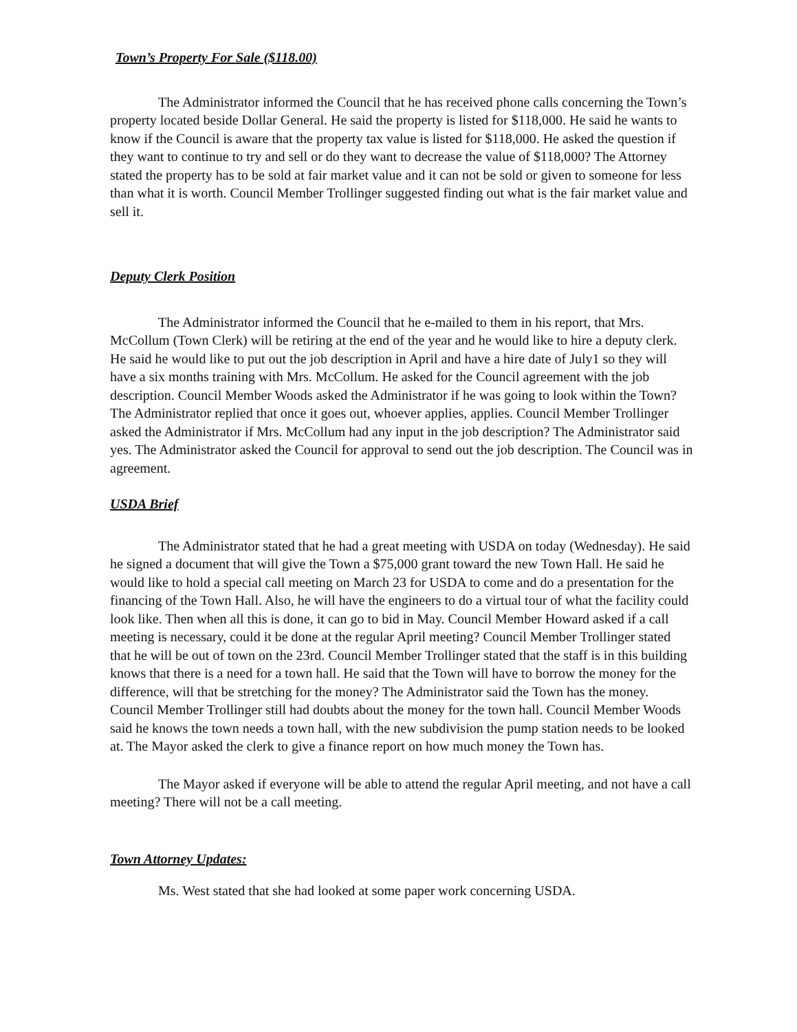Town’s Property For Sale ($118.00)
The Administrator informed the Council that he has received phone calls concerning the Town’s property located beside Dollar General. He said the property is listed for $118,000. He said he wants to know if the Council is aware that the property tax value is listed for $118,000. He asked the question if they want to continue to try and sell or do they want to decrease the value of $118,000? The Attorney stated the property has to be sold at fair market value and it can not be sold or given to someone for less than what it is worth. Council Member Trollinger suggested finding out what is the fair market value and sell it.
Deputy Clerk Position
The Administrator informed the Council that he e-mailed to them in his report, that Mrs. McCollum (Town Clerk) will be retiring at the end of the year and he would like to hire a deputy clerk. He said he would like to put out the job description in April and have a hire date of July1 so they will have a six months training with Mrs. McCollum. He asked for the Council agreement with the job description. Council Member Woods asked the Administrator if he was going to look within the Town? The Administrator replied that once it goes out, whoever applies, applies. Council Member Trollinger asked the Administrator if Mrs. McCollum had any input in the job description? The Administrator said yes. The Administrator asked the Council for approval to send out the job description. The Council was in agreement.
USDA Brief
The Administrator stated that he had a great meeting with USDA on today (Wednesday). He said he signed a document that will give the Town a $75,000 grant toward the new Town Hall. He said he would like to hold a special call meeting on March 23 for USDA to come and do a presentation for the financing of the Town Hall. Also, he will have the engineers to do a virtual tour of what the facility could look like. Then when all this is done, it can go to bid in May. Council Member Howard asked if a call meeting is necessary, could it be done at the regular April meeting? Council Member Trollinger stated that he will be out of town on the 23rd. Council Member Trollinger stated that the staff is in this building knows that there is a need for a town hall. He said that the Town will have to borrow the money for the difference, will that be stretching for the money? The Administrator said the Town has the money. Council Member Trollinger still had doubts about the money for the town hall. Council Member Woods said he knows the town needs a town hall, with the new subdivision the pump station needs to be looked at. The Mayor asked the clerk to give a finance report on how much money the Town has.
The Mayor asked if everyone will be able to attend the regular April meeting, and not have a call meeting? There will not be a call meeting.
Town Attorney Updates:
Ms. West stated that she had looked at some paper work concerning USDA.